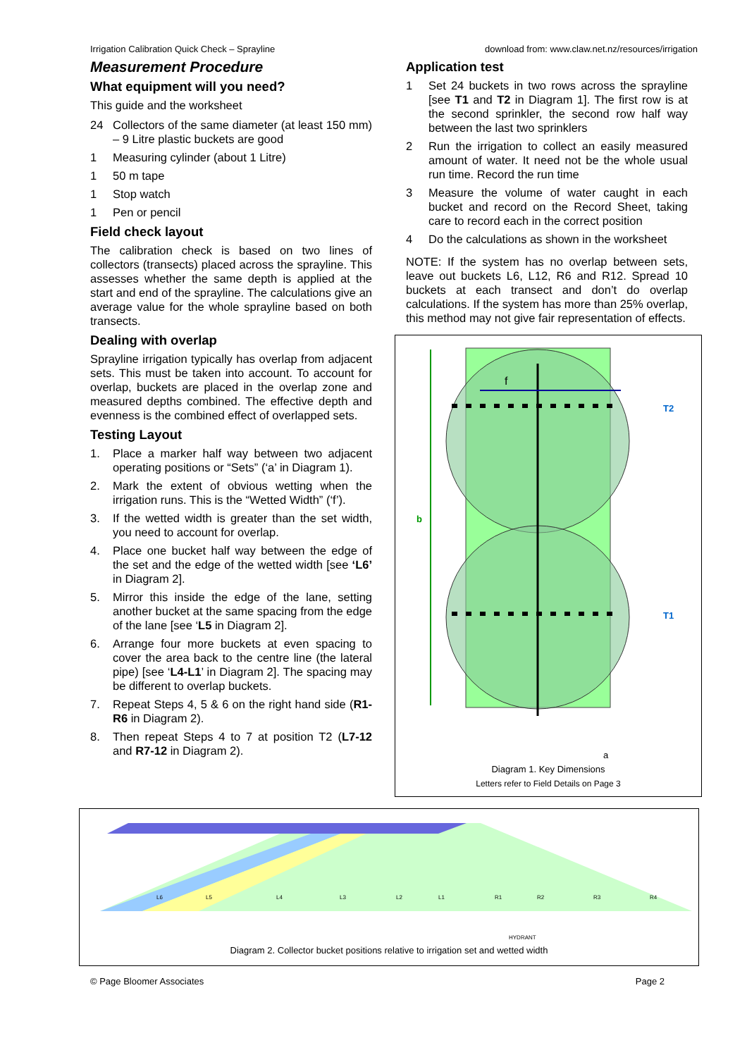Irrigation Calibration Quick Check – Sprayline download from: www.claw.net.nz/resources/irrigation
Measurement Procedure
What equipment will you need?
This guide and the worksheet
24 Collectors of the same diameter (at least 150 mm) – 9 Litre plastic buckets are good
1 Measuring cylinder (about 1 Litre)
1 50 m tape
1 Stop watch
1 Pen or pencil
Field check layout
The calibration check is based on two lines of collectors (transects) placed across the sprayline. This assesses whether the same depth is applied at the start and end of the sprayline. The calculations give an average value for the whole sprayline based on both transects.
Dealing with overlap
Sprayline irrigation typically has overlap from adjacent sets. This must be taken into account. To account for overlap, buckets are placed in the overlap zone and measured depths combined. The effective depth and evenness is the combined effect of overlapped sets.
Testing Layout
1. Place a marker half way between two adjacent operating positions or “Sets” (‘a’ in Diagram 1).
2. Mark the extent of obvious wetting when the irrigation runs. This is the “Wetted Width” (‘f’).
3. If the wetted width is greater than the set width, you need to account for overlap.
4. Place one bucket half way between the edge of the set and the edge of the wetted width [see ‘L6’ in Diagram 2].
5. Mirror this inside the edge of the lane, setting another bucket at the same spacing from the edge of the lane [see ‘L5 in Diagram 2].
6. Arrange four more buckets at even spacing to cover the area back to the centre line (the lateral pipe) [see ‘L4-L1’ in Diagram 2]. The spacing may be different to overlap buckets.
7. Repeat Steps 4, 5 & 6 on the right hand side (R1-R6 in Diagram 2).
8. Then repeat Steps 4 to 7 at position T2 (L7-12 and R7-12 in Diagram 2).
Application test
1 Set 24 buckets in two rows across the sprayline [see T1 and T2 in Diagram 1]. The first row is at the second sprinkler, the second row half way between the last two sprinklers
2 Run the irrigation to collect an easily measured amount of water. It need not be the whole usual run time. Record the run time
3 Measure the volume of water caught in each bucket and record on the Record Sheet, taking care to record each in the correct position
4 Do the calculations as shown in the worksheet
NOTE: If the system has no overlap between sets, leave out buckets L6, L12, R6 and R12. Spread 10 buckets at each transect and don’t do overlap calculations. If the system has more than 25% overlap, this method may not give fair representation of effects.
f
b
T2
T1
a
Diagram 1. Key Dimensions
Letters refer to Field Details on Page 3
L6
L5
L4
L3
L2
L1
R1
R2
R3
R4
HYDRANT
Diagram 2. Collector bucket positions relative to irrigation set and wetted width
© Page Bloomer Associates Page 2